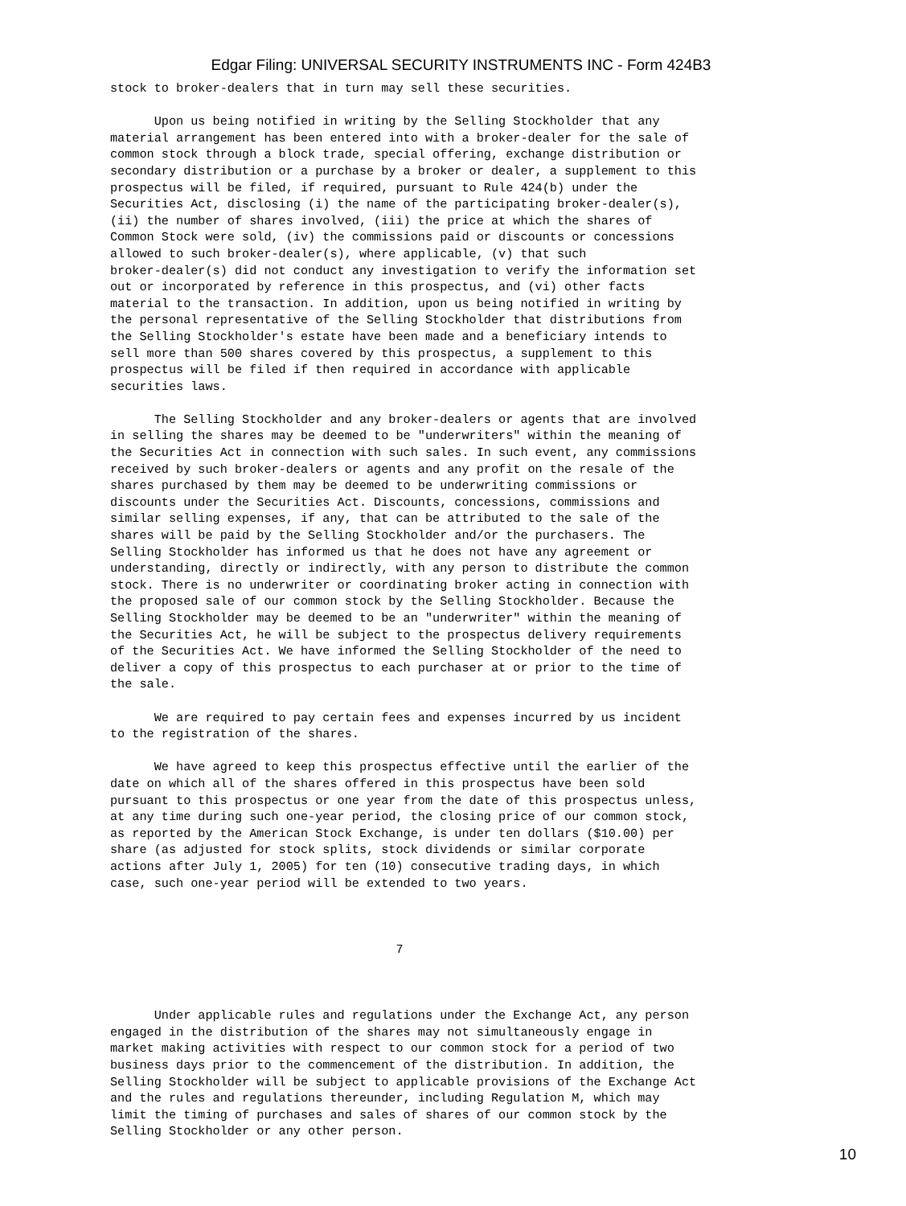Edgar Filing: UNIVERSAL SECURITY INSTRUMENTS INC - Form 424B3
stock to broker-dealers that in turn may sell these securities.

      Upon us being notified in writing by the Selling Stockholder that any
material arrangement has been entered into with a broker-dealer for the sale of
common stock through a block trade, special offering, exchange distribution or
secondary distribution or a purchase by a broker or dealer, a supplement to this
prospectus will be filed, if required, pursuant to Rule 424(b) under the
Securities Act, disclosing (i) the name of the participating broker-dealer(s),
(ii) the number of shares involved, (iii) the price at which the shares of
Common Stock were sold, (iv) the commissions paid or discounts or concessions
allowed to such broker-dealer(s), where applicable, (v) that such
broker-dealer(s) did not conduct any investigation to verify the information set
out or incorporated by reference in this prospectus, and (vi) other facts
material to the transaction. In addition, upon us being notified in writing by
the personal representative of the Selling Stockholder that distributions from
the Selling Stockholder's estate have been made and a beneficiary intends to
sell more than 500 shares covered by this prospectus, a supplement to this
prospectus will be filed if then required in accordance with applicable
securities laws.

      The Selling Stockholder and any broker-dealers or agents that are involved
in selling the shares may be deemed to be "underwriters" within the meaning of
the Securities Act in connection with such sales. In such event, any commissions
received by such broker-dealers or agents and any profit on the resale of the
shares purchased by them may be deemed to be underwriting commissions or
discounts under the Securities Act. Discounts, concessions, commissions and
similar selling expenses, if any, that can be attributed to the sale of the
shares will be paid by the Selling Stockholder and/or the purchasers. The
Selling Stockholder has informed us that he does not have any agreement or
understanding, directly or indirectly, with any person to distribute the common
stock. There is no underwriter or coordinating broker acting in connection with
the proposed sale of our common stock by the Selling Stockholder. Because the
Selling Stockholder may be deemed to be an "underwriter" within the meaning of
the Securities Act, he will be subject to the prospectus delivery requirements
of the Securities Act. We have informed the Selling Stockholder of the need to
deliver a copy of this prospectus to each purchaser at or prior to the time of
the sale.

      We are required to pay certain fees and expenses incurred by us incident
to the registration of the shares.

      We have agreed to keep this prospectus effective until the earlier of the
date on which all of the shares offered in this prospectus have been sold
pursuant to this prospectus or one year from the date of this prospectus unless,
at any time during such one-year period, the closing price of our common stock,
as reported by the American Stock Exchange, is under ten dollars ($10.00) per
share (as adjusted for stock splits, stock dividends or similar corporate
actions after July 1, 2005) for ten (10) consecutive trading days, in which
case, such one-year period will be extended to two years.



                                       7



      Under applicable rules and regulations under the Exchange Act, any person
engaged in the distribution of the shares may not simultaneously engage in
market making activities with respect to our common stock for a period of two
business days prior to the commencement of the distribution. In addition, the
Selling Stockholder will be subject to applicable provisions of the Exchange Act
and the rules and regulations thereunder, including Regulation M, which may
limit the timing of purchases and sales of shares of our common stock by the
Selling Stockholder or any other person.
10